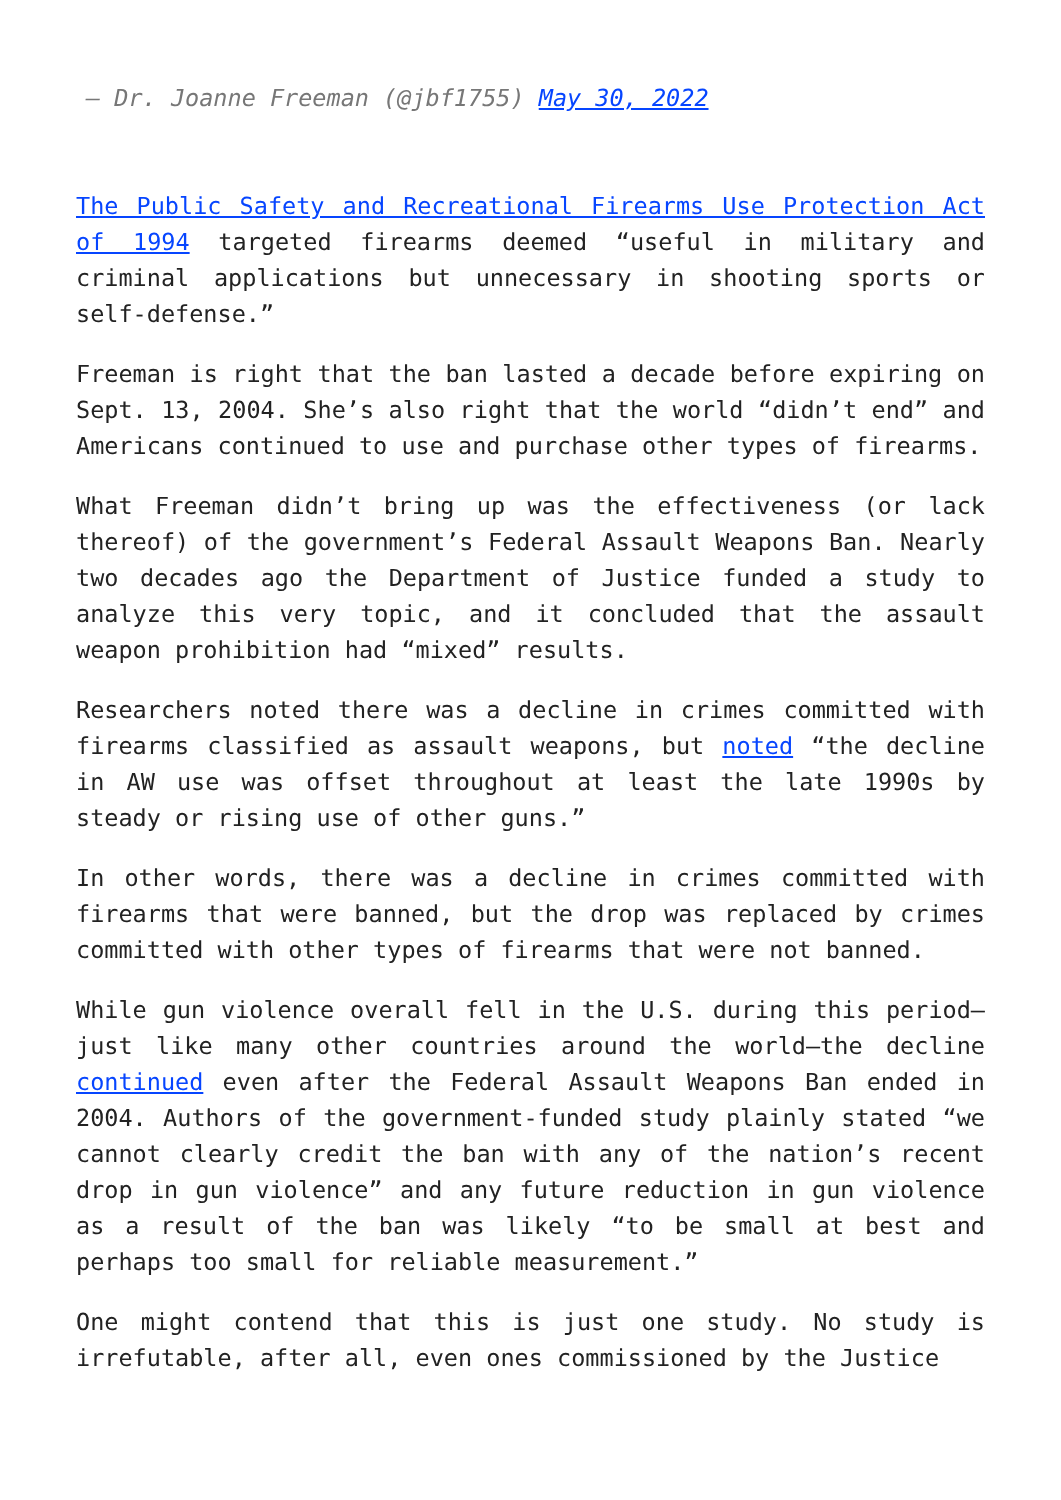— Dr. Joanne Freeman (@jbf1755) May 30, 2022
The Public Safety and Recreational Firearms Use Protection Act of 1994 targeted firearms deemed “useful in military and criminal applications but unnecessary in shooting sports or self-defense.”
Freeman is right that the ban lasted a decade before expiring on Sept. 13, 2004. She’s also right that the world “didn’t end” and Americans continued to use and purchase other types of firearms.
What Freeman didn’t bring up was the effectiveness (or lack thereof) of the government’s Federal Assault Weapons Ban. Nearly two decades ago the Department of Justice funded a study to analyze this very topic, and it concluded that the assault weapon prohibition had “mixed” results.
Researchers noted there was a decline in crimes committed with firearms classified as assault weapons, but noted “the decline in AW use was offset throughout at least the late 1990s by steady or rising use of other guns.”
In other words, there was a decline in crimes committed with firearms that were banned, but the drop was replaced by crimes committed with other types of firearms that were not banned.
While gun violence overall fell in the U.S. during this period—just like many other countries around the world—the decline continued even after the Federal Assault Weapons Ban ended in 2004. Authors of the government-funded study plainly stated “we cannot clearly credit the ban with any of the nation’s recent drop in gun violence” and any future reduction in gun violence as a result of the ban was likely “to be small at best and perhaps too small for reliable measurement.”
One might contend that this is just one study. No study is irrefutable, after all, even ones commissioned by the Justice